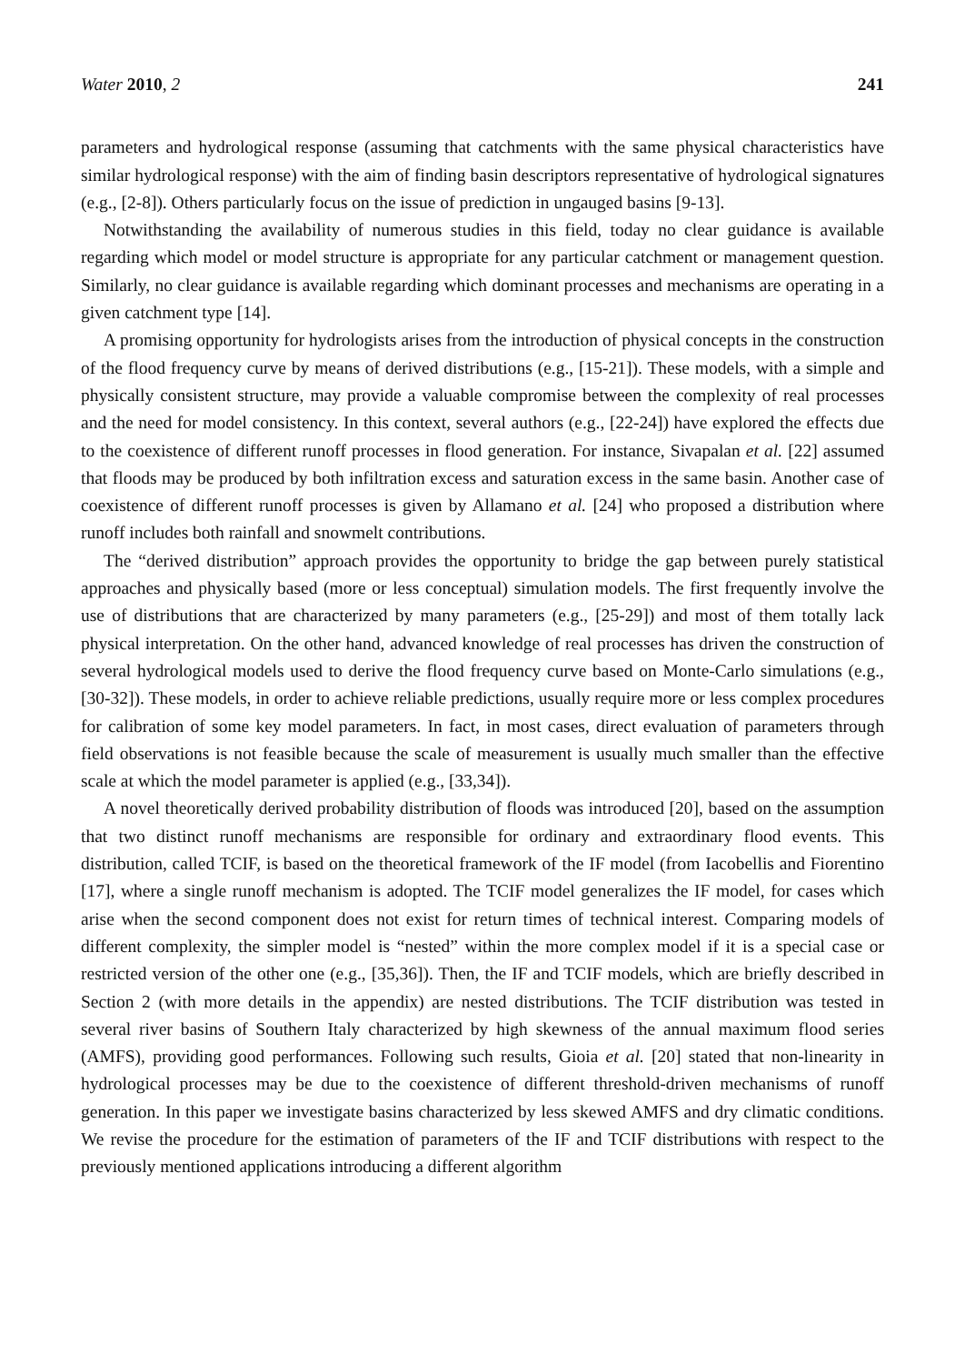Water 2010, 2 241
parameters and hydrological response (assuming that catchments with the same physical characteristics have similar hydrological response) with the aim of finding basin descriptors representative of hydrological signatures (e.g., [2-8]). Others particularly focus on the issue of prediction in ungauged basins [9-13].
Notwithstanding the availability of numerous studies in this field, today no clear guidance is available regarding which model or model structure is appropriate for any particular catchment or management question. Similarly, no clear guidance is available regarding which dominant processes and mechanisms are operating in a given catchment type [14].
A promising opportunity for hydrologists arises from the introduction of physical concepts in the construction of the flood frequency curve by means of derived distributions (e.g., [15-21]). These models, with a simple and physically consistent structure, may provide a valuable compromise between the complexity of real processes and the need for model consistency. In this context, several authors (e.g., [22-24]) have explored the effects due to the coexistence of different runoff processes in flood generation. For instance, Sivapalan et al. [22] assumed that floods may be produced by both infiltration excess and saturation excess in the same basin. Another case of coexistence of different runoff processes is given by Allamano et al. [24] who proposed a distribution where runoff includes both rainfall and snowmelt contributions.
The “derived distribution” approach provides the opportunity to bridge the gap between purely statistical approaches and physically based (more or less conceptual) simulation models. The first frequently involve the use of distributions that are characterized by many parameters (e.g., [25-29]) and most of them totally lack physical interpretation. On the other hand, advanced knowledge of real processes has driven the construction of several hydrological models used to derive the flood frequency curve based on Monte-Carlo simulations (e.g., [30-32]). These models, in order to achieve reliable predictions, usually require more or less complex procedures for calibration of some key model parameters. In fact, in most cases, direct evaluation of parameters through field observations is not feasible because the scale of measurement is usually much smaller than the effective scale at which the model parameter is applied (e.g., [33,34]).
A novel theoretically derived probability distribution of floods was introduced [20], based on the assumption that two distinct runoff mechanisms are responsible for ordinary and extraordinary flood events. This distribution, called TCIF, is based on the theoretical framework of the IF model (from Iacobellis and Fiorentino [17], where a single runoff mechanism is adopted. The TCIF model generalizes the IF model, for cases which arise when the second component does not exist for return times of technical interest. Comparing models of different complexity, the simpler model is “nested” within the more complex model if it is a special case or restricted version of the other one (e.g., [35,36]). Then, the IF and TCIF models, which are briefly described in Section 2 (with more details in the appendix) are nested distributions. The TCIF distribution was tested in several river basins of Southern Italy characterized by high skewness of the annual maximum flood series (AMFS), providing good performances. Following such results, Gioia et al. [20] stated that non-linearity in hydrological processes may be due to the coexistence of different threshold-driven mechanisms of runoff generation. In this paper we investigate basins characterized by less skewed AMFS and dry climatic conditions. We revise the procedure for the estimation of parameters of the IF and TCIF distributions with respect to the previously mentioned applications introducing a different algorithm